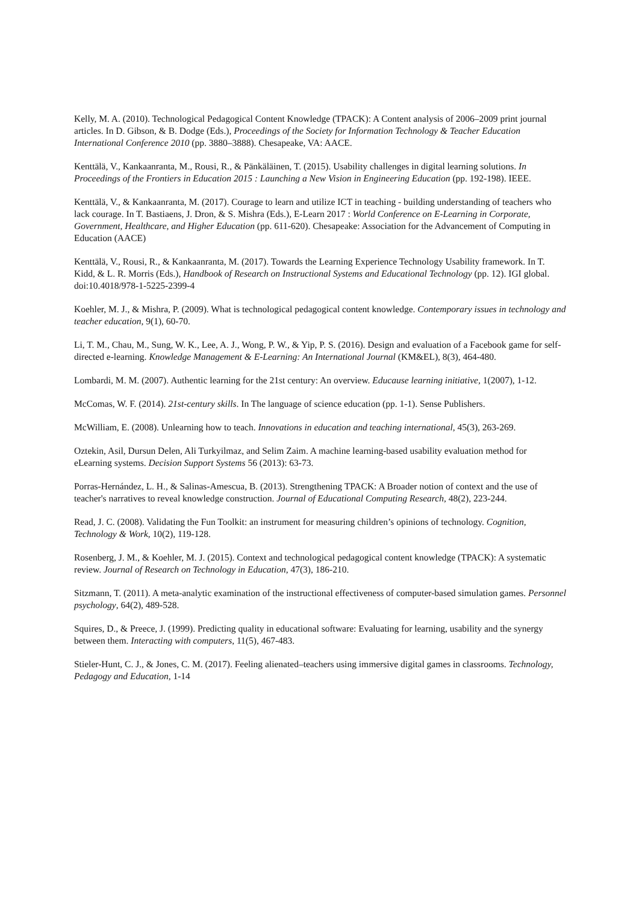Kelly, M. A. (2010). Technological Pedagogical Content Knowledge (TPACK): A Content analysis of 2006–2009 print journal articles. In D. Gibson, & B. Dodge (Eds.), Proceedings of the Society for Information Technology & Teacher Education International Conference 2010 (pp. 3880–3888). Chesapeake, VA: AACE.
Kenttälä, V., Kankaanranta, M., Rousi, R., & Pänkäläinen, T. (2015). Usability challenges in digital learning solutions. In Proceedings of the Frontiers in Education 2015 : Launching a New Vision in Engineering Education (pp. 192-198). IEEE.
Kenttälä, V., & Kankaanranta, M. (2017). Courage to learn and utilize ICT in teaching - building understanding of teachers who lack courage. In T. Bastiaens, J. Dron, & S. Mishra (Eds.), E-Learn 2017 : World Conference on E-Learning in Corporate, Government, Healthcare, and Higher Education (pp. 611-620). Chesapeake: Association for the Advancement of Computing in Education (AACE)
Kenttälä, V., Rousi, R., & Kankaanranta, M. (2017). Towards the Learning Experience Technology Usability framework. In T. Kidd, & L. R. Morris (Eds.), Handbook of Research on Instructional Systems and Educational Technology (pp. 12). IGI global. doi:10.4018/978-1-5225-2399-4
Koehler, M. J., & Mishra, P. (2009). What is technological pedagogical content knowledge. Contemporary issues in technology and teacher education, 9(1), 60-70.
Li, T. M., Chau, M., Sung, W. K., Lee, A. J., Wong, P. W., & Yip, P. S. (2016). Design and evaluation of a Facebook game for self-directed e-learning. Knowledge Management & E-Learning: An International Journal (KM&EL), 8(3), 464-480.
Lombardi, M. M. (2007). Authentic learning for the 21st century: An overview. Educause learning initiative, 1(2007), 1-12.
McComas, W. F. (2014). 21st-century skills. In The language of science education (pp. 1-1). Sense Publishers.
McWilliam, E. (2008). Unlearning how to teach. Innovations in education and teaching international, 45(3), 263-269.
Oztekin, Asil, Dursun Delen, Ali Turkyilmaz, and Selim Zaim. A machine learning-based usability evaluation method for eLearning systems. Decision Support Systems 56 (2013): 63-73.
Porras-Hernández, L. H., & Salinas-Amescua, B. (2013). Strengthening TPACK: A Broader notion of context and the use of teacher's narratives to reveal knowledge construction. Journal of Educational Computing Research, 48(2), 223-244.
Read, J. C. (2008). Validating the Fun Toolkit: an instrument for measuring children’s opinions of technology. Cognition, Technology & Work, 10(2), 119-128.
Rosenberg, J. M., & Koehler, M. J. (2015). Context and technological pedagogical content knowledge (TPACK): A systematic review. Journal of Research on Technology in Education, 47(3), 186-210.
Sitzmann, T. (2011). A meta-analytic examination of the instructional effectiveness of computer-based simulation games. Personnel psychology, 64(2), 489-528.
Squires, D., & Preece, J. (1999). Predicting quality in educational software: Evaluating for learning, usability and the synergy between them. Interacting with computers, 11(5), 467-483.
Stieler-Hunt, C. J., & Jones, C. M. (2017). Feeling alienated–teachers using immersive digital games in classrooms. Technology, Pedagogy and Education, 1-14